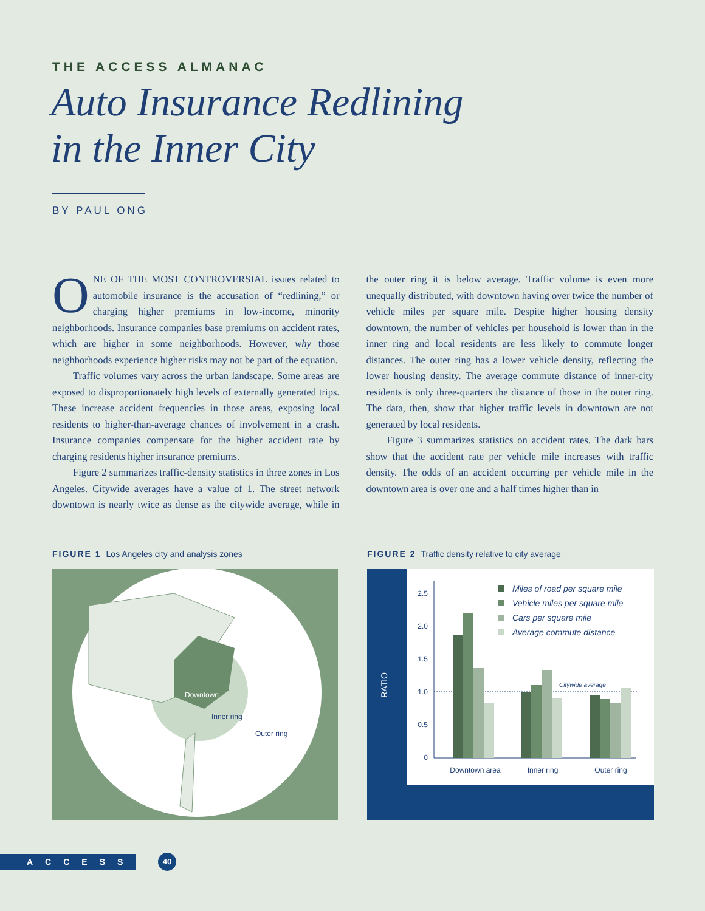THE ACCESS ALMANAC
Auto Insurance Redlining
in the Inner City
BY PAUL ONG
ONE OF THE MOST CONTROVERSIAL issues related to automobile insurance is the accusation of “redlining,” or charging higher premiums in low-income, minority neighborhoods. Insurance companies base premiums on accident rates, which are higher in some neighborhoods. However, why those neighborhoods experience higher risks may not be part of the equation.
Traffic volumes vary across the urban landscape. Some areas are exposed to disproportionately high levels of externally generated trips. These increase accident frequencies in those areas, exposing local residents to higher-than-average chances of involvement in a crash. Insurance companies compensate for the higher accident rate by charging residents higher insurance premiums.
Figure 2 summarizes traffic-density statistics in three zones in Los Angeles. Citywide averages have a value of 1. The street network downtown is nearly twice as dense as the citywide average, while in the outer ring it is below average. Traffic volume is even more unequally distributed, with downtown having over twice the number of vehicle miles per square mile. Despite higher housing density downtown, the number of vehicles per household is lower than in the inner ring and local residents are less likely to commute longer distances. The outer ring has a lower vehicle density, reflecting the lower housing density. The average commute distance of inner-city residents is only three-quarters the distance of those in the outer ring. The data, then, show that higher traffic levels in downtown are not generated by local residents.
Figure 3 summarizes statistics on accident rates. The dark bars show that the accident rate per vehicle mile increases with traffic density. The odds of an accident occurring per vehicle mile in the downtown area is over one and a half times higher than in
FIGURE 1 Los Angeles city and analysis zones
Downtown
Inner ring
Outer ring
FIGURE 2 Traffic density relative to city average
RATIO
2.5
2.0
1.5
1.0
0.5
0
Citywide average
Downtown area
Inner ring
Outer ring
Miles of road per square mile
Vehicle miles per square mile
Cars per square mile
Average commute distance
ACCESS 40